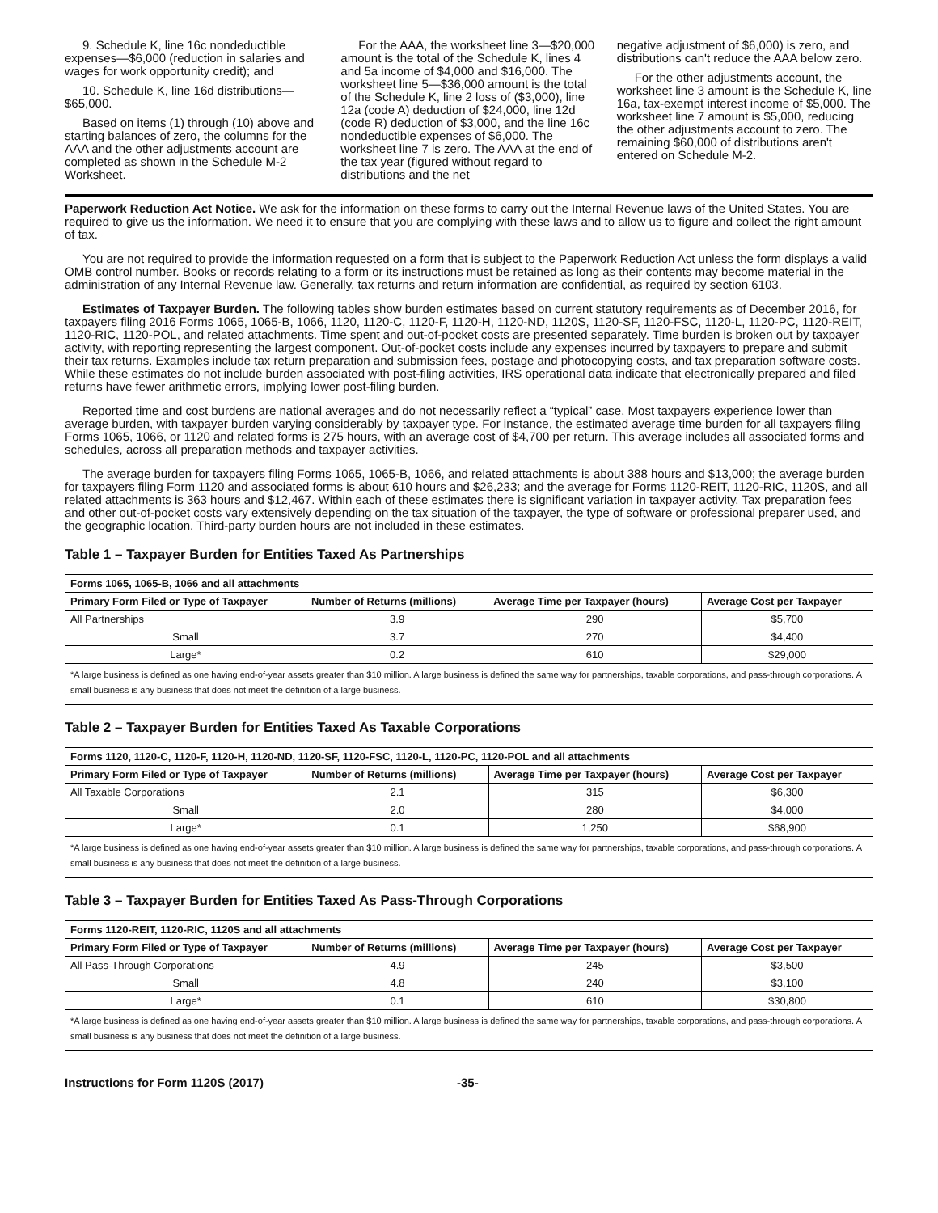9. Schedule K, line 16c nondeductible expenses—$6,000 (reduction in salaries and wages for work opportunity credit); and
10. Schedule K, line 16d distributions—$65,000.
Based on items (1) through (10) above and starting balances of zero, the columns for the AAA and the other adjustments account are completed as shown in the Schedule M-2 Worksheet.
For the AAA, the worksheet line 3—$20,000 amount is the total of the Schedule K, lines 4 and 5a income of $4,000 and $16,000. The worksheet line 5—$36,000 amount is the total of the Schedule K, line 2 loss of ($3,000), line 12a (code A) deduction of $24,000, line 12d (code R) deduction of $3,000, and the line 16c nondeductible expenses of $6,000. The worksheet line 7 is zero. The AAA at the end of the tax year (figured without regard to distributions and the net
negative adjustment of $6,000) is zero, and distributions can't reduce the AAA below zero.
For the other adjustments account, the worksheet line 3 amount is the Schedule K, line 16a, tax-exempt interest income of $5,000. The worksheet line 7 amount is $5,000, reducing the other adjustments account to zero. The remaining $60,000 of distributions aren't entered on Schedule M-2.
Paperwork Reduction Act Notice. We ask for the information on these forms to carry out the Internal Revenue laws of the United States. You are required to give us the information. We need it to ensure that you are complying with these laws and to allow us to figure and collect the right amount of tax.
You are not required to provide the information requested on a form that is subject to the Paperwork Reduction Act unless the form displays a valid OMB control number. Books or records relating to a form or its instructions must be retained as long as their contents may become material in the administration of any Internal Revenue law. Generally, tax returns and return information are confidential, as required by section 6103.
Estimates of Taxpayer Burden. The following tables show burden estimates based on current statutory requirements as of December 2016, for taxpayers filing 2016 Forms 1065, 1065-B, 1066, 1120, 1120-C, 1120-F, 1120-H, 1120-ND, 1120S, 1120-SF, 1120-FSC, 1120-L, 1120-PC, 1120-REIT, 1120-RIC, 1120-POL, and related attachments. Time spent and out-of-pocket costs are presented separately. Time burden is broken out by taxpayer activity, with reporting representing the largest component. Out-of-pocket costs include any expenses incurred by taxpayers to prepare and submit their tax returns. Examples include tax return preparation and submission fees, postage and photocopying costs, and tax preparation software costs. While these estimates do not include burden associated with post-filing activities, IRS operational data indicate that electronically prepared and filed returns have fewer arithmetic errors, implying lower post-filing burden.
Reported time and cost burdens are national averages and do not necessarily reflect a “typical” case. Most taxpayers experience lower than average burden, with taxpayer burden varying considerably by taxpayer type. For instance, the estimated average time burden for all taxpayers filing Forms 1065, 1066, or 1120 and related forms is 275 hours, with an average cost of $4,700 per return. This average includes all associated forms and schedules, across all preparation methods and taxpayer activities.
The average burden for taxpayers filing Forms 1065, 1065-B, 1066, and related attachments is about 388 hours and $13,000; the average burden for taxpayers filing Form 1120 and associated forms is about 610 hours and $26,233; and the average for Forms 1120-REIT, 1120-RIC, 1120S, and all related attachments is 363 hours and $12,467. Within each of these estimates there is significant variation in taxpayer activity. Tax preparation fees and other out-of-pocket costs vary extensively depending on the tax situation of the taxpayer, the type of software or professional preparer used, and the geographic location. Third-party burden hours are not included in these estimates.
Table 1 – Taxpayer Burden for Entities Taxed As Partnerships
| Forms 1065, 1065-B, 1066 and all attachments | | | |
| --- | --- | --- | --- |
| Primary Form Filed or Type of Taxpayer | Number of Returns (millions) | Average Time per Taxpayer (hours) | Average Cost per Taxpayer |
| All Partnerships | 3.9 | 290 | $5,700 |
| Small | 3.7 | 270 | $4,400 |
| Large* | 0.2 | 610 | $29,000 |
| *A large business is defined as one having end-of-year assets greater than $10 million. A large business is defined the same way for partnerships, taxable corporations, and pass-through corporations. A small business is any business that does not meet the definition of a large business. | | | |
Table 2 – Taxpayer Burden for Entities Taxed As Taxable Corporations
| Forms 1120, 1120-C, 1120-F, 1120-H, 1120-ND, 1120-SF, 1120-FSC, 1120-L, 1120-PC, 1120-POL and all attachments | | | |
| --- | --- | --- | --- |
| Primary Form Filed or Type of Taxpayer | Number of Returns (millions) | Average Time per Taxpayer (hours) | Average Cost per Taxpayer |
| All Taxable Corporations | 2.1 | 315 | $6,300 |
| Small | 2.0 | 280 | $4,000 |
| Large* | 0.1 | 1,250 | $68,900 |
| *A large business is defined as one having end-of-year assets greater than $10 million. A large business is defined the same way for partnerships, taxable corporations, and pass-through corporations. A small business is any business that does not meet the definition of a large business. | | | |
Table 3 – Taxpayer Burden for Entities Taxed As Pass-Through Corporations
| Forms 1120-REIT, 1120-RIC, 1120S and all attachments | | | |
| --- | --- | --- | --- |
| Primary Form Filed or Type of Taxpayer | Number of Returns (millions) | Average Time per Taxpayer (hours) | Average Cost per Taxpayer |
| All Pass-Through Corporations | 4.9 | 245 | $3,500 |
| Small | 4.8 | 240 | $3,100 |
| Large* | 0.1 | 610 | $30,800 |
| *A large business is defined as one having end-of-year assets greater than $10 million. A large business is defined the same way for partnerships, taxable corporations, and pass-through corporations. A small business is any business that does not meet the definition of a large business. | | | |
Instructions for Form 1120S (2017) -35-